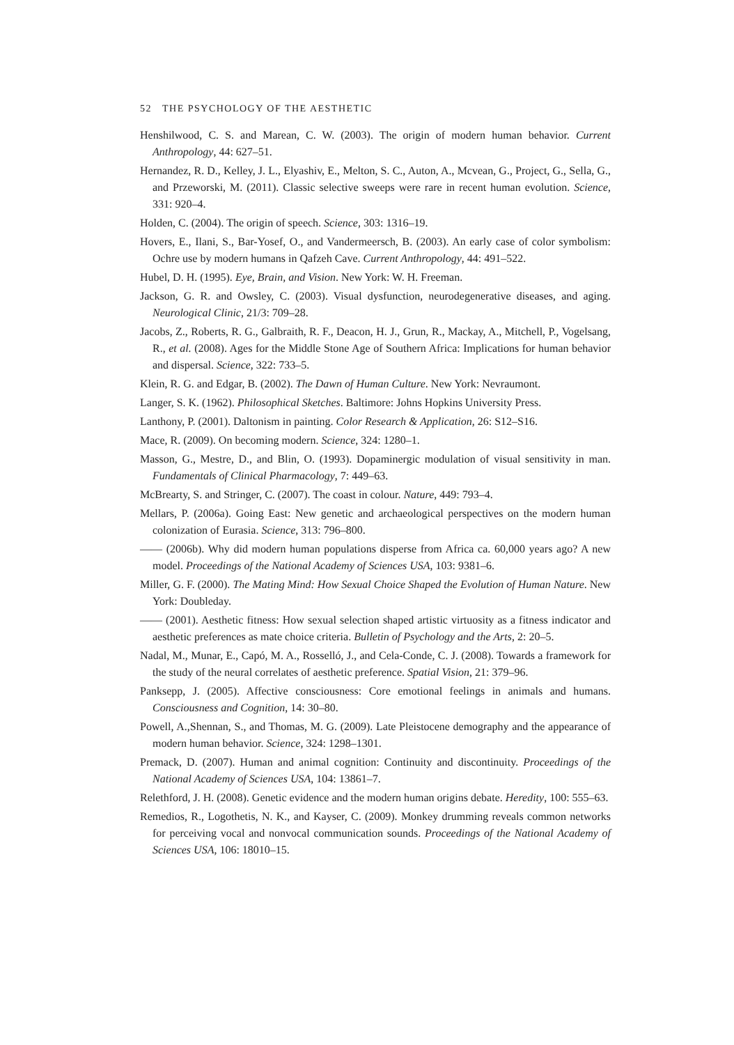52 THE PSYCHOLOGY OF THE AESTHETIC
Henshilwood, C. S. and Marean, C. W. (2003). The origin of modern human behavior. Current Anthropology, 44: 627–51.
Hernandez, R. D., Kelley, J. L., Elyashiv, E., Melton, S. C., Auton, A., Mcvean, G., Project, G., Sella, G., and Przeworski, M. (2011). Classic selective sweeps were rare in recent human evolution. Science, 331: 920–4.
Holden, C. (2004). The origin of speech. Science, 303: 1316–19.
Hovers, E., Ilani, S., Bar-Yosef, O., and Vandermeersch, B. (2003). An early case of color symbolism: Ochre use by modern humans in Qafzeh Cave. Current Anthropology, 44: 491–522.
Hubel, D. H. (1995). Eye, Brain, and Vision. New York: W. H. Freeman.
Jackson, G. R. and Owsley, C. (2003). Visual dysfunction, neurodegenerative diseases, and aging. Neurological Clinic, 21/3: 709–28.
Jacobs, Z., Roberts, R. G., Galbraith, R. F., Deacon, H. J., Grun, R., Mackay, A., Mitchell, P., Vogelsang, R., et al. (2008). Ages for the Middle Stone Age of Southern Africa: Implications for human behavior and dispersal. Science, 322: 733–5.
Klein, R. G. and Edgar, B. (2002). The Dawn of Human Culture. New York: Nevraumont.
Langer, S. K. (1962). Philosophical Sketches. Baltimore: Johns Hopkins University Press.
Lanthony, P. (2001). Daltonism in painting. Color Research & Application, 26: S12–S16.
Mace, R. (2009). On becoming modern. Science, 324: 1280–1.
Masson, G., Mestre, D., and Blin, O. (1993). Dopaminergic modulation of visual sensitivity in man. Fundamentals of Clinical Pharmacology, 7: 449–63.
McBrearty, S. and Stringer, C. (2007). The coast in colour. Nature, 449: 793–4.
Mellars, P. (2006a). Going East: New genetic and archaeological perspectives on the modern human colonization of Eurasia. Science, 313: 796–800.
—— (2006b). Why did modern human populations disperse from Africa ca. 60,000 years ago? A new model. Proceedings of the National Academy of Sciences USA, 103: 9381–6.
Miller, G. F. (2000). The Mating Mind: How Sexual Choice Shaped the Evolution of Human Nature. New York: Doubleday.
—— (2001). Aesthetic fitness: How sexual selection shaped artistic virtuosity as a fitness indicator and aesthetic preferences as mate choice criteria. Bulletin of Psychology and the Arts, 2: 20–5.
Nadal, M., Munar, E., Capó, M. A., Rosselló, J., and Cela-Conde, C. J. (2008). Towards a framework for the study of the neural correlates of aesthetic preference. Spatial Vision, 21: 379–96.
Panksepp, J. (2005). Affective consciousness: Core emotional feelings in animals and humans. Consciousness and Cognition, 14: 30–80.
Powell, A.,Shennan, S., and Thomas, M. G. (2009). Late Pleistocene demography and the appearance of modern human behavior. Science, 324: 1298–1301.
Premack, D. (2007). Human and animal cognition: Continuity and discontinuity. Proceedings of the National Academy of Sciences USA, 104: 13861–7.
Relethford, J. H. (2008). Genetic evidence and the modern human origins debate. Heredity, 100: 555–63.
Remedios, R., Logothetis, N. K., and Kayser, C. (2009). Monkey drumming reveals common networks for perceiving vocal and nonvocal communication sounds. Proceedings of the National Academy of Sciences USA, 106: 18010–15.